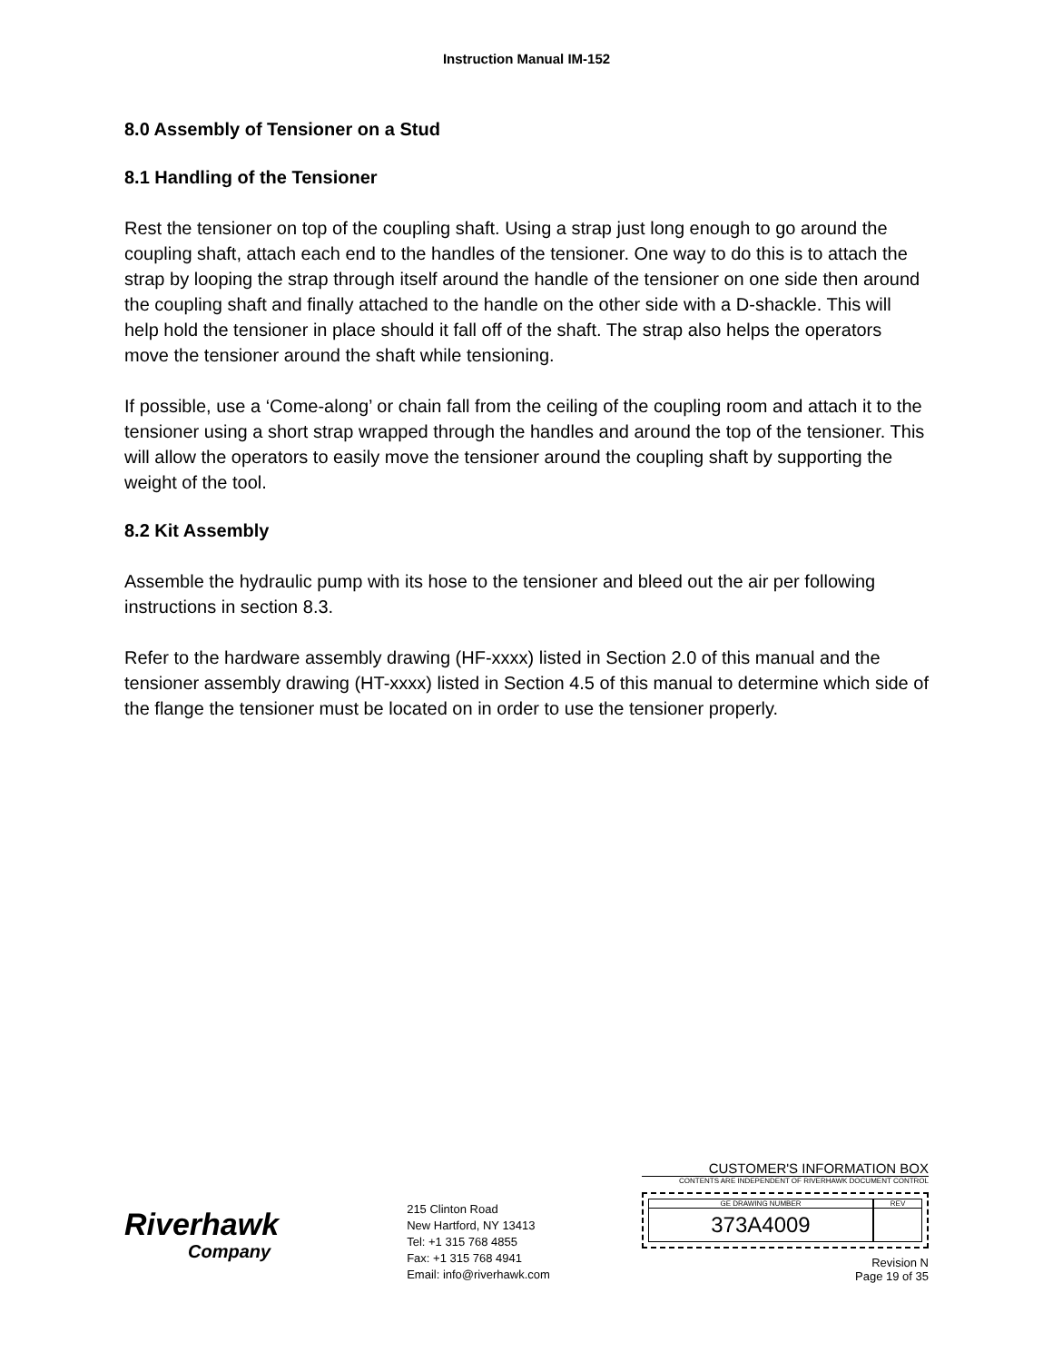Instruction Manual IM-152
8.0 Assembly of Tensioner on a Stud
8.1 Handling of the Tensioner
Rest the tensioner on top of the coupling shaft. Using a strap just long enough to go around the coupling shaft, attach each end to the handles of the tensioner. One way to do this is to attach the strap by looping the strap through itself around the handle of the tensioner on one side then around the coupling shaft and finally attached to the handle on the other side with a D-shackle. This will help hold the tensioner in place should it fall off of the shaft. The strap also helps the operators move the tensioner around the shaft while tensioning.
If possible, use a ‘Come-along’ or chain fall from the ceiling of the coupling room and attach it to the tensioner using a short strap wrapped through the handles and around the top of the tensioner. This will allow the operators to easily move the tensioner around the coupling shaft by supporting the weight of the tool.
8.2 Kit Assembly
Assemble the hydraulic pump with its hose to the tensioner and bleed out the air per following instructions in section 8.3.
Refer to the hardware assembly drawing (HF-xxxx) listed in Section 2.0 of this manual and the tensioner assembly drawing (HT-xxxx) listed in Section 4.5 of this manual to determine which side of the flange the tensioner must be located on in order to use the tensioner properly.
Riverhawk
Company
215 Clinton Road
New Hartford, NY 13413
Tel: +1 315 768 4855
Fax: +1 315 768 4941
Email: info@riverhawk.com
CUSTOMER'S INFORMATION BOX
CONTENTS ARE INDEPENDENT OF RIVERHAWK DOCUMENT CONTROL
GE DRAWING NUMBER
373A4009
REV
Revision N
Page 19 of 35